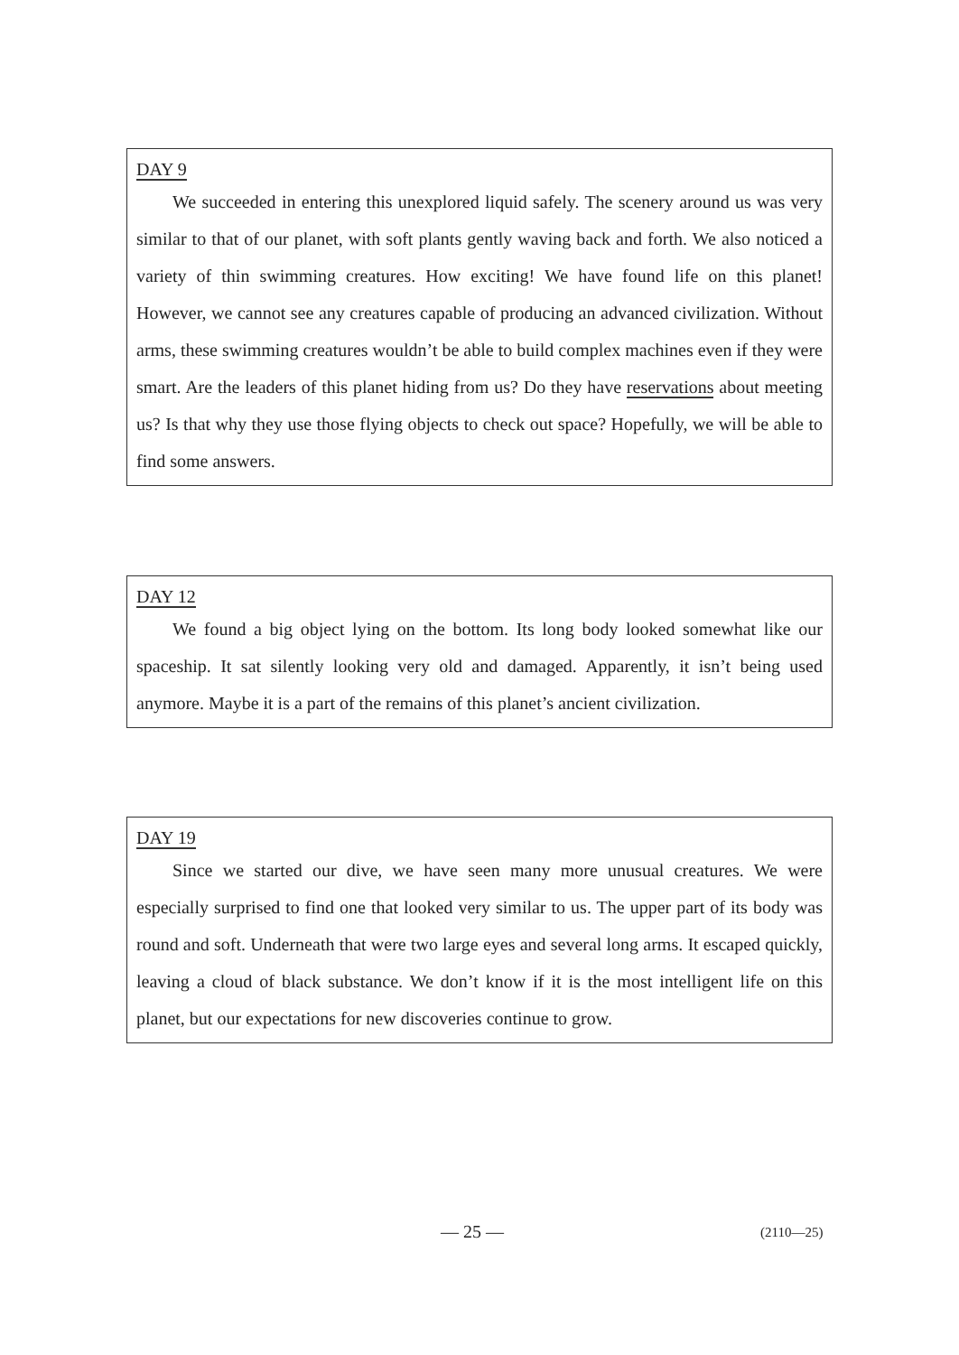DAY 9
We succeeded in entering this unexplored liquid safely. The scenery around us was very similar to that of our planet, with soft plants gently waving back and forth. We also noticed a variety of thin swimming creatures. How exciting! We have found life on this planet! However, we cannot see any creatures capable of producing an advanced civilization. Without arms, these swimming creatures wouldn’t be able to build complex machines even if they were smart. Are the leaders of this planet hiding from us? Do they have reservations about meeting us? Is that why they use those flying objects to check out space? Hopefully, we will be able to find some answers.
DAY 12
We found a big object lying on the bottom. Its long body looked somewhat like our spaceship. It sat silently looking very old and damaged. Apparently, it isn’t being used anymore. Maybe it is a part of the remains of this planet’s ancient civilization.
DAY 19
Since we started our dive, we have seen many more unusual creatures. We were especially surprised to find one that looked very similar to us. The upper part of its body was round and soft. Underneath that were two large eyes and several long arms. It escaped quickly, leaving a cloud of black substance. We don’t know if it is the most intelligent life on this planet, but our expectations for new discoveries continue to grow.
— 25 — (2110—25)